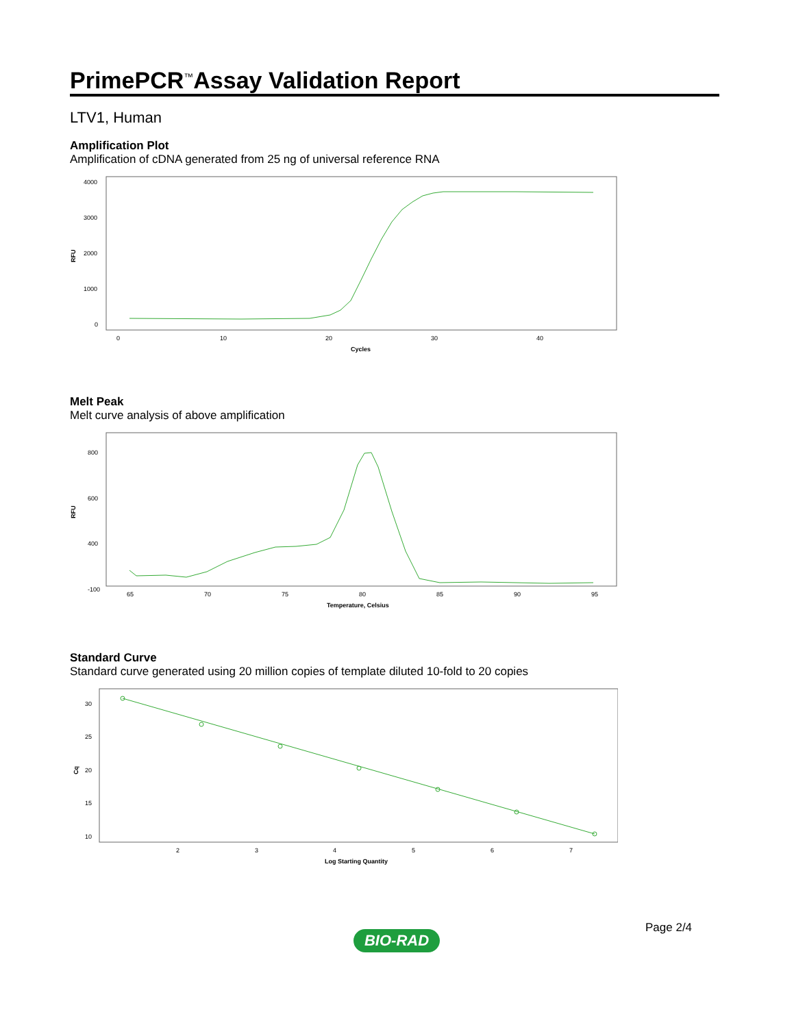PrimePCR<sup>™</sup>Assay Validation Report
LTV1, Human
Amplification Plot
Amplification of cDNA generated from 25 ng of universal reference RNA
4000
3000
2000
1000
0
RFU
0
10
20
30
40
Cycles
Melt Peak
Melt curve analysis of above amplification
800
600
400
-100
RFU
65
70
75
80
85
90
95
Temperature, Celsius
Standard Curve
Standard curve generated using 20 million copies of template diluted 10-fold to 20 copies
30
25
20
15
10
Cq
2
3
4
5
6
7
Log Starting Quantity
Page 2/4
BIO-RAD